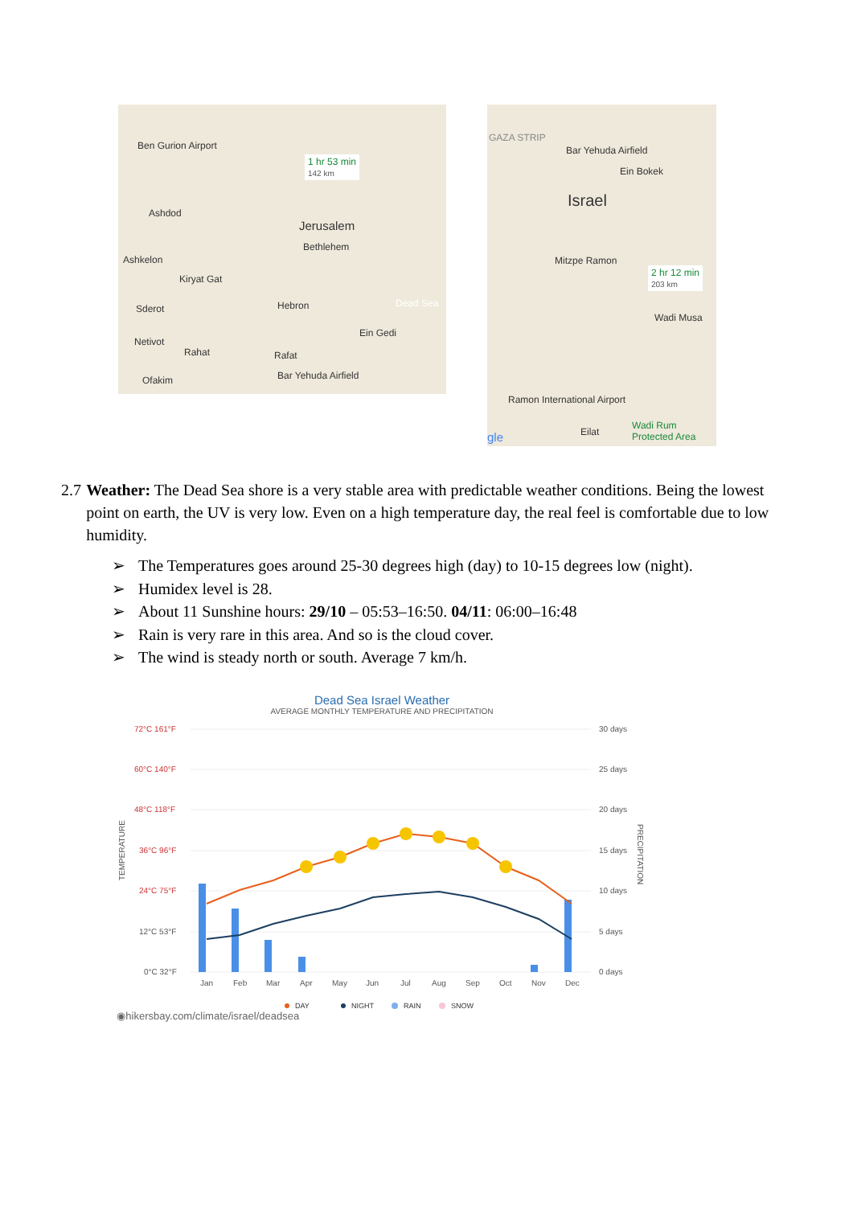Ben Gurion Airport
1 hr 53 min
142 km
Ashdod
Jerusalem
Bethlehem
Ashkelon
Kiryat Gat
Sderot Hebron
Netivot
Ein Gedi
Rahat Rafat
Bar Yehuda Airfield Ofakim
Dead Sea
GAZA STRIP
Bar Yehuda Airfield
Ein Bokek
Israel
Mitzpe Ramon
2 hr 12 min
203 km
Wadi Musa
Ramon International Airport
Eilat
Wadi Rum Protected Area
gle
2.7 Weather: The Dead Sea shore is a very stable area with predictable weather conditions. Being the lowest point on earth, the UV is very low. Even on a high temperature day, the real feel is comfortable due to low humidity.
➢ The Temperatures goes around 25-30 degrees high (day) to 10-15 degrees low (night).
➢ Humidex level is 28.
➢ About 11 Sunshine hours: 29/10 – 05:53–16:50. 04/11: 06:00–16:48
➢ Rain is very rare in this area. And so is the cloud cover.
➢ The wind is steady north or south. Average 7 km/h.
Dead Sea Israel Weather
AVERAGE MONTHLY TEMPERATURE AND PRECIPITATION
72°C 161°F
60°C 140°F
48°C 118°F
36°C 96°F
24°C 75°F
12°C 53°F
0°C 32°F
30 days
25 days
20 days
15 days
10 days
5 days
0 days
Jan
Feb
Mar
Apr
May
Jun
Jul
Aug
Sep
Oct
Nov
Dec
TEMPERATURE
PRECIPITATION
DAY
NIGHT
RAIN
SNOW
◉hikersbay.com/climate/israel/deadsea